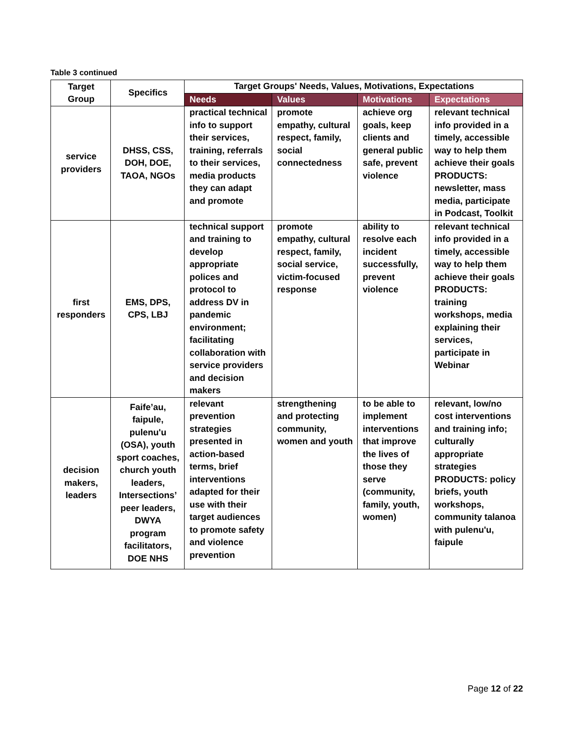Table 3 continued
| Target Group | Specifics | Target Groups' Needs, Values, Motivations, Expectations | | | |
| --- | --- | --- | --- | --- | --- |
| | | Needs | Values | Motivations | Expectations |
| service providers | DHSS, CSS, DOH, DOE, TAOA, NGOs | practical technical info to support their services, training, referrals to their services, media products they can adapt and promote | promote empathy, cultural respect, family, social connectedness | achieve org goals, keep clients and general public safe, prevent violence | relevant technical info provided in a timely, accessible way to help them achieve their goals PRODUCTS: newsletter, mass media, participate in Podcast, Toolkit |
| first responders | EMS, DPS, CPS, LBJ | technical support and training to develop appropriate polices and protocol to address DV in pandemic environment; facilitating collaboration with service providers and decision makers | promote empathy, cultural respect, family, social service, victim-focused response | ability to resolve each incident successfully, prevent violence | relevant technical info provided in a timely, accessible way to help them achieve their goals PRODUCTS: training workshops, media explaining their services, participate in Webinar |
| decision makers, leaders | Faife’au, faipule, pulenu'u (OSA), youth sport coaches, church youth leaders, Intersections’ peer leaders, DWYA program facilitators, DOE NHS | relevant prevention strategies presented in action-based terms, brief interventions adapted for their use with their target audiences to promote safety and violence prevention | strengthening and protecting community, women and youth | to be able to implement interventions that improve the lives of those they serve (community, family, youth, women) | relevant, low/no cost interventions and training info; culturally appropriate strategies PRODUCTS: policy briefs, youth workshops, community talanoa with pulenu'u, faipule |
Page 12 of 22